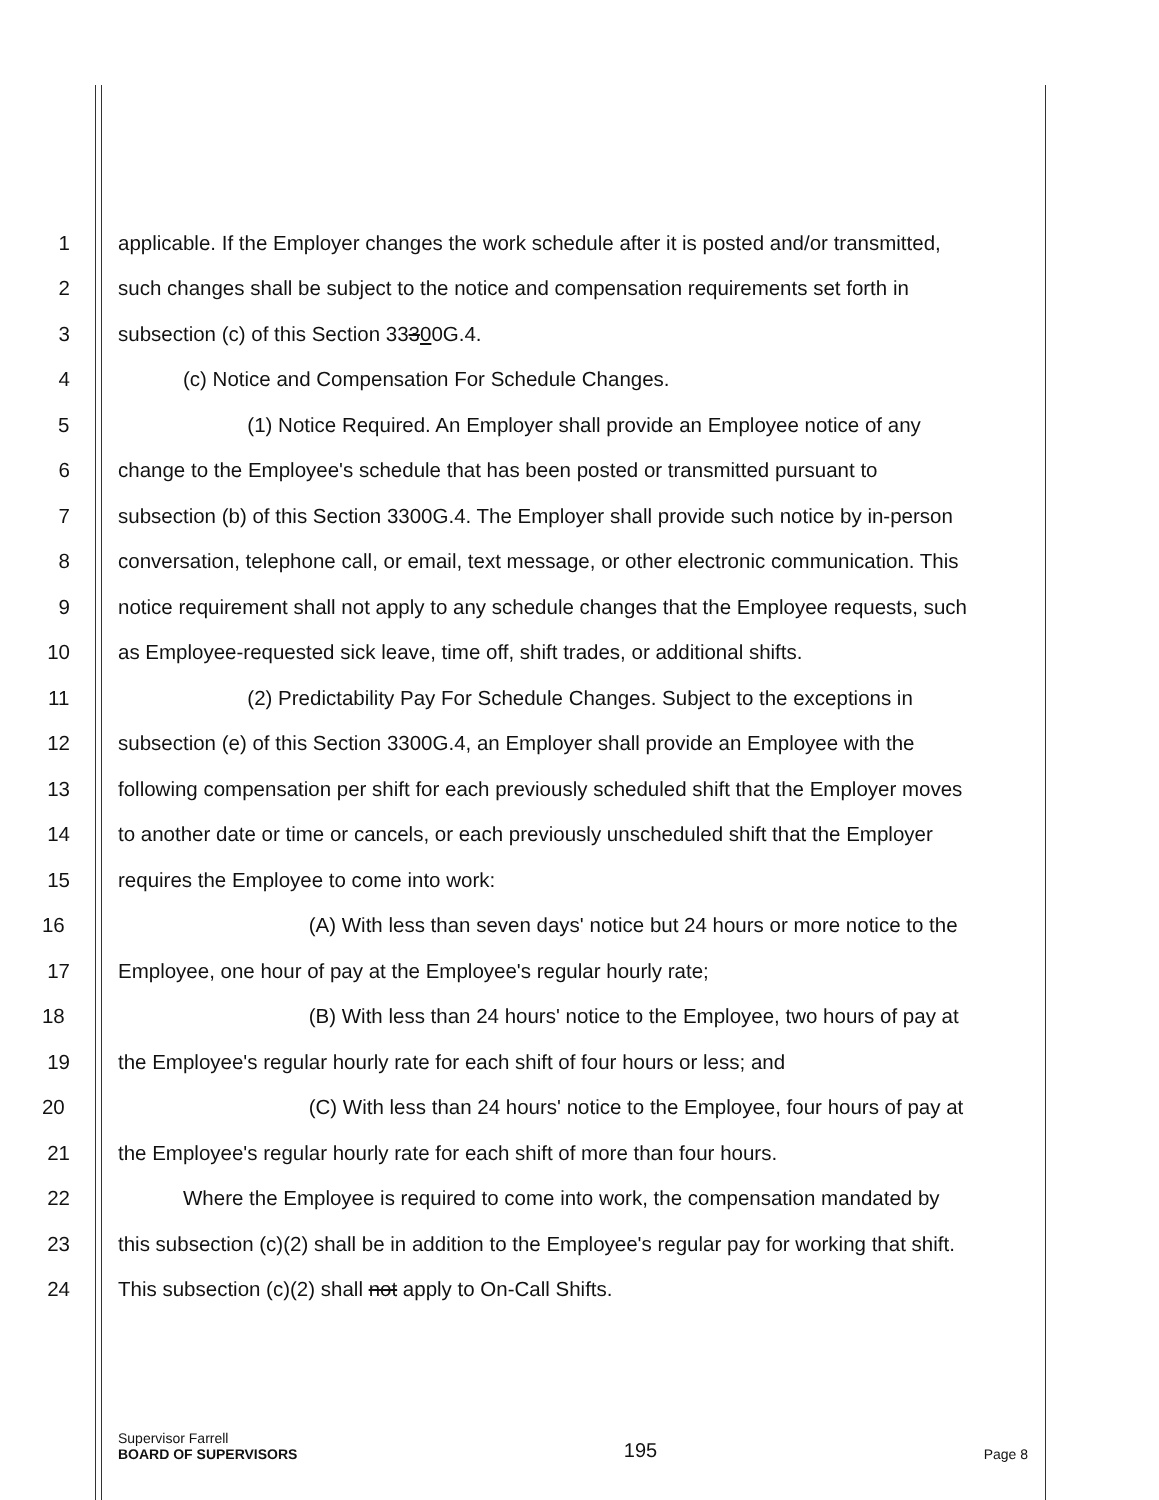1 applicable. If the Employer changes the work schedule after it is posted and/or transmitted,
2 such changes shall be subject to the notice and compensation requirements set forth in
3 subsection (c) of this Section 33300G.4.
4 (c) Notice and Compensation For Schedule Changes.
5 (1) Notice Required. An Employer shall provide an Employee notice of any
6 change to the Employee's schedule that has been posted or transmitted pursuant to
7 subsection (b) of this Section 3300G.4. The Employer shall provide such notice by in-person
8 conversation, telephone call, or email, text message, or other electronic communication. This
9 notice requirement shall not apply to any schedule changes that the Employee requests, such
10 as Employee-requested sick leave, time off, shift trades, or additional shifts.
11 (2) Predictability Pay For Schedule Changes. Subject to the exceptions in
12 subsection (e) of this Section 3300G.4, an Employer shall provide an Employee with the
13 following compensation per shift for each previously scheduled shift that the Employer moves
14 to another date or time or cancels, or each previously unscheduled shift that the Employer
15 requires the Employee to come into work:
16 (A) With less than seven days' notice but 24 hours or more notice to the
17 Employee, one hour of pay at the Employee's regular hourly rate;
18 (B) With less than 24 hours' notice to the Employee, two hours of pay at
19 the Employee's regular hourly rate for each shift of four hours or less; and
20 (C) With less than 24 hours' notice to the Employee, four hours of pay at
21 the Employee's regular hourly rate for each shift of more than four hours.
22 Where the Employee is required to come into work, the compensation mandated by
23 this subsection (c)(2) shall be in addition to the Employee's regular pay for working that shift.
24 This subsection (c)(2) shall not apply to On-Call Shifts.
Supervisor Farrell
BOARD OF SUPERVISORS
195
Page 8